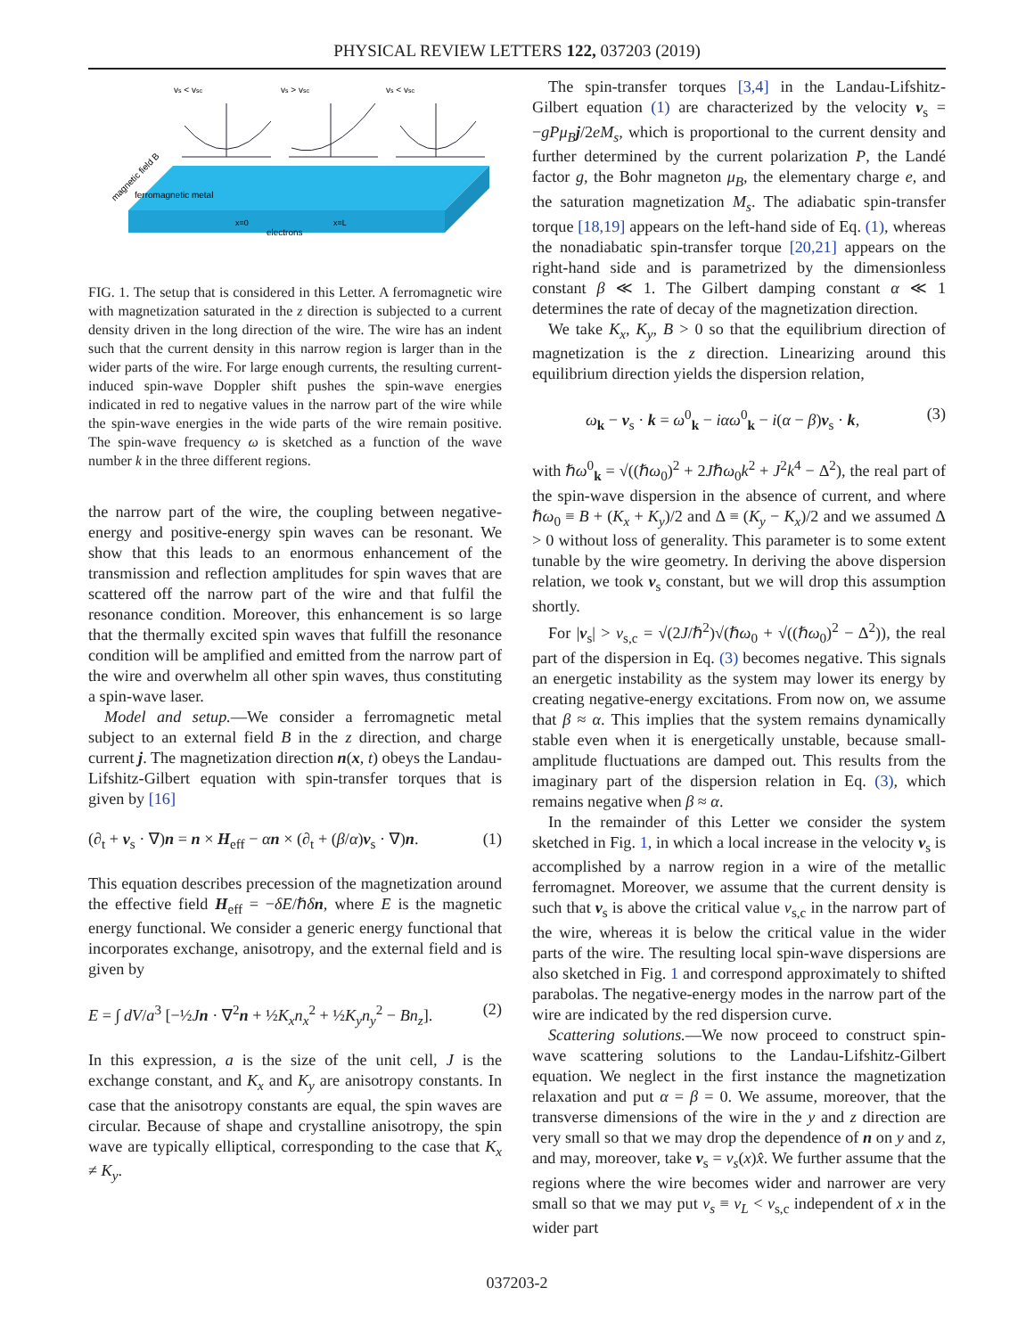PHYSICAL REVIEW LETTERS 122, 037203 (2019)
vs < vsc
vs > vsc
vs < vsc
ferromagnetic metal
electrons
x=0
x=L
magnetic field B
FIG. 1. The setup that is considered in this Letter. A ferromagnetic wire with magnetization saturated in the z direction is subjected to a current density driven in the long direction of the wire. The wire has an indent such that the current density in this narrow region is larger than in the wider parts of the wire. For large enough currents, the resulting current-induced spin-wave Doppler shift pushes the spin-wave energies indicated in red to negative values in the narrow part of the wire while the spin-wave energies in the wide parts of the wire remain positive. The spin-wave frequency ω is sketched as a function of the wave number k in the three different regions.
the narrow part of the wire, the coupling between negative-energy and positive-energy spin waves can be resonant. We show that this leads to an enormous enhancement of the transmission and reflection amplitudes for spin waves that are scattered off the narrow part of the wire and that fulfil the resonance condition. Moreover, this enhancement is so large that the thermally excited spin waves that fulfill the resonance condition will be amplified and emitted from the narrow part of the wire and overwhelm all other spin waves, thus constituting a spin-wave laser.
Model and setup.—We consider a ferromagnetic metal subject to an external field B in the z direction, and charge current j. The magnetization direction n(x, t) obeys the Landau-Lifshitz-Gilbert equation with spin-transfer torques that is given by [16]
(∂<sub>t</sub> + v<sub>s</sub> · ∇)n = n × H<sub>eff</sub> − αn × (∂<sub>t</sub> + (β/α)v<sub>s</sub> · ∇)n. (1)
This equation describes precession of the magnetization around the effective field H<sub>eff</sub> = −δE/ℏδn, where E is the magnetic energy functional. We consider a generic energy functional that incorporates exchange, anisotropy, and the external field and is given by
E = ∫ dV/a<sup>3</sup> [−½Jn · ∇<sup>2</sup>n + ½K<sub>x</sub>n<sub>x</sub><sup>2</sup> + ½K<sub>y</sub>n<sub>y</sub><sup>2</sup> − Bn<sub>z</sub>]. (2)
In this expression, a is the size of the unit cell, J is the exchange constant, and K<sub>x</sub> and K<sub>y</sub> are anisotropy constants. In case that the anisotropy constants are equal, the spin waves are circular. Because of shape and crystalline anisotropy, the spin wave are typically elliptical, corresponding to the case that K<sub>x</sub> ≠ K<sub>y</sub>.
The spin-transfer torques [3,4] in the Landau-Lifshitz-Gilbert equation (1) are characterized by the velocity v<sub>s</sub> = −gPμ<sub>B</sub> j/2eM<sub>s</sub>, which is proportional to the current density and further determined by the current polarization P, the Landé factor g, the Bohr magneton μ<sub>B</sub>, the elementary charge e, and the saturation magnetization M<sub>s</sub>. The adiabatic spin-transfer torque [18,19] appears on the left-hand side of Eq. (1), whereas the nonadiabatic spin-transfer torque [20,21] appears on the right-hand side and is parametrized by the dimensionless constant β ≪ 1. The Gilbert damping constant α ≪ 1 determines the rate of decay of the magnetization direction.
We take K<sub>x</sub>, K<sub>y</sub>, B > 0 so that the equilibrium direction of magnetization is the z direction. Linearizing around this equilibrium direction yields the dispersion relation,
ω<sub>k</sub> − v<sub>s</sub> · k = ω<sup>0</sup><sub>k</sub> − iαω<sup>0</sup><sub>k</sub> − i(α − β)v<sub>s</sub> · k, (3)
with ℏω<sup>0</sup><sub>k</sub> = √((ℏω<sub>0</sub>)<sup>2</sup> + 2Jℏω<sub>0</sub>k<sup>2</sup> + J<sup>2</sup>k<sup>4</sup> − Δ<sup>2</sup>), the real part of the spin-wave dispersion in the absence of current, and where ℏω<sub>0</sub> ≡ B + (K<sub>x</sub> + K<sub>y</sub>)/2 and Δ ≡ (K<sub>y</sub> − K<sub>x</sub>)/2 and we assumed Δ > 0 without loss of generality. This parameter is to some extent tunable by the wire geometry. In deriving the above dispersion relation, we took v<sub>s</sub> constant, but we will drop this assumption shortly.
For |v<sub>s</sub>| > v<sub>s,c</sub> = √(2J/ℏ<sup>2</sup>)√(ℏω<sub>0</sub> + √((ℏω<sub>0</sub>)<sup>2</sup> − Δ<sup>2</sup>)), the real part of the dispersion in Eq. (3) becomes negative. This signals an energetic instability as the system may lower its energy by creating negative-energy excitations. From now on, we assume that β ≈ α. This implies that the system remains dynamically stable even when it is energetically unstable, because small-amplitude fluctuations are damped out. This results from the imaginary part of the dispersion relation in Eq. (3), which remains negative when β ≈ α.
In the remainder of this Letter we consider the system sketched in Fig. 1, in which a local increase in the velocity v<sub>s</sub> is accomplished by a narrow region in a wire of the metallic ferromagnet. Moreover, we assume that the current density is such that v<sub>s</sub> is above the critical value v<sub>s,c</sub> in the narrow part of the wire, whereas it is below the critical value in the wider parts of the wire. The resulting local spin-wave dispersions are also sketched in Fig. 1 and correspond approximately to shifted parabolas. The negative-energy modes in the narrow part of the wire are indicated by the red dispersion curve.
Scattering solutions.—We now proceed to construct spin-wave scattering solutions to the Landau-Lifshitz-Gilbert equation. We neglect in the first instance the magnetization relaxation and put α = β = 0. We assume, moreover, that the transverse dimensions of the wire in the y and z direction are very small so that we may drop the dependence of n on y and z, and may, moreover, take v<sub>s</sub> = v<sub>s</sub>(x)x̂. We further assume that the regions where the wire becomes wider and narrower are very small so that we may put v<sub>s</sub> ≡ v<sub>L</sub> < v<sub>s,c</sub> independent of x in the wider part
037203-2